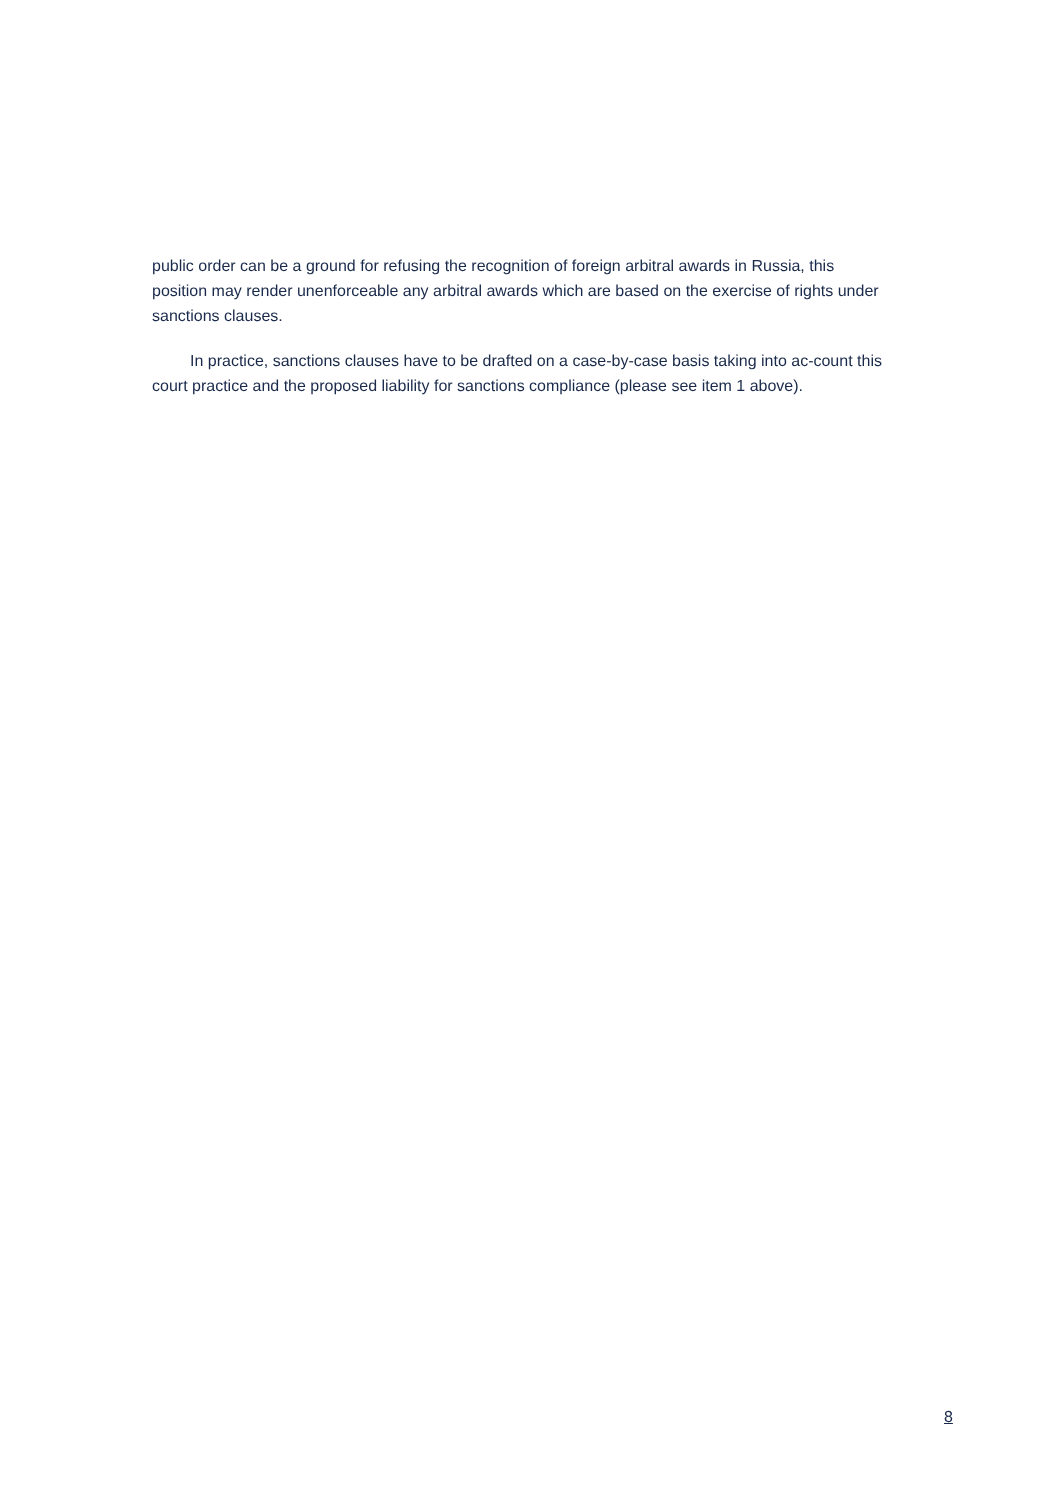public order can be a ground for refusing the recognition of foreign arbitral awards in Russia, this position may render unenforceable any arbitral awards which are based on the exercise of rights under sanctions clauses.
In practice, sanctions clauses have to be drafted on a case-by-case basis taking into ac-count this court practice and the proposed liability for sanctions compliance (please see item 1 above).
8